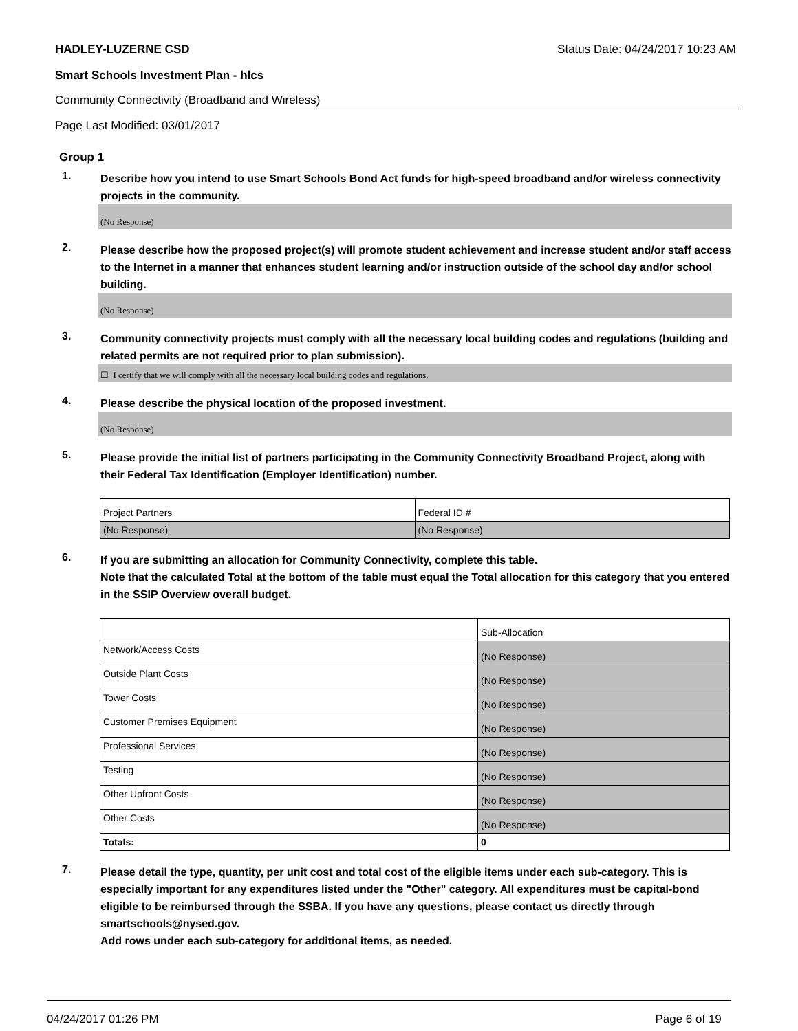HADLEY-LUZERNE CSD Status Date: 04/24/2017 10:23 AM
Smart Schools Investment Plan - hlcs
Community Connectivity (Broadband and Wireless)
Page Last Modified: 03/01/2017
Group 1
1. Describe how you intend to use Smart Schools Bond Act funds for high-speed broadband and/or wireless connectivity projects in the community.
(No Response)
2. Please describe how the proposed project(s) will promote student achievement and increase student and/or staff access to the Internet in a manner that enhances student learning and/or instruction outside of the school day and/or school building.
(No Response)
3. Community connectivity projects must comply with all the necessary local building codes and regulations (building and related permits are not required prior to plan submission).
☐ I certify that we will comply with all the necessary local building codes and regulations.
4. Please describe the physical location of the proposed investment.
(No Response)
5. Please provide the initial list of partners participating in the Community Connectivity Broadband Project, along with their Federal Tax Identification (Employer Identification) number.
| Project Partners | Federal ID # |
| (No Response) | (No Response) |
6. If you are submitting an allocation for Community Connectivity, complete this table.
Note that the calculated Total at the bottom of the table must equal the Total allocation for this category that you entered in the SSIP Overview overall budget.
| | Sub-Allocation |
| Network/Access Costs | (No Response) |
| Outside Plant Costs | (No Response) |
| Tower Costs | (No Response) |
| Customer Premises Equipment | (No Response) |
| Professional Services | (No Response) |
| Testing | (No Response) |
| Other Upfront Costs | (No Response) |
| Other Costs | (No Response) |
| Totals: | 0 |
7. Please detail the type, quantity, per unit cost and total cost of the eligible items under each sub-category. This is especially important for any expenditures listed under the "Other" category. All expenditures must be capital-bond eligible to be reimbursed through the SSBA. If you have any questions, please contact us directly through smartschools@nysed.gov.
Add rows under each sub-category for additional items, as needed.
04/24/2017 01:26 PM Page 6 of 19